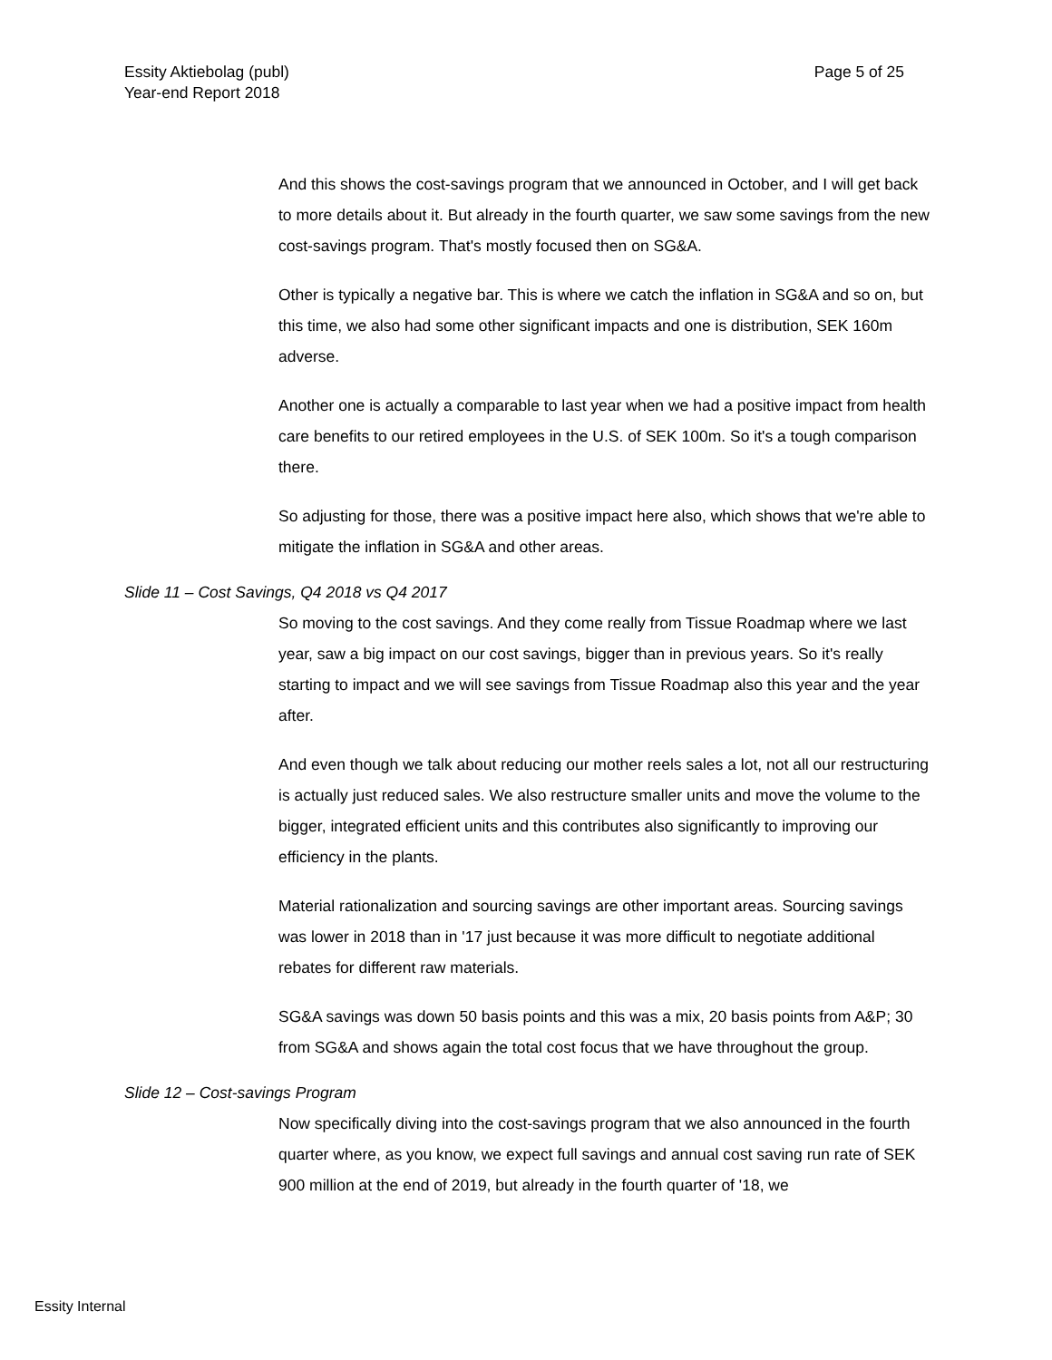Essity Aktiebolag (publ)
Year-end Report 2018
Page 5 of 25
And this shows the cost-savings program that we announced in October, and I will get back to more details about it. But already in the fourth quarter, we saw some savings from the new cost-savings program. That's mostly focused then on SG&A.
Other is typically a negative bar. This is where we catch the inflation in SG&A and so on, but this time, we also had some other significant impacts and one is distribution, SEK 160m adverse.
Another one is actually a comparable to last year when we had a positive impact from health care benefits to our retired employees in the U.S. of SEK 100m. So it's a tough comparison there.
So adjusting for those, there was a positive impact here also, which shows that we're able to mitigate the inflation in SG&A and other areas.
Slide 11 – Cost Savings, Q4 2018 vs Q4 2017
So moving to the cost savings. And they come really from Tissue Roadmap where we last year, saw a big impact on our cost savings, bigger than in previous years. So it's really starting to impact and we will see savings from Tissue Roadmap also this year and the year after.
And even though we talk about reducing our mother reels sales a lot, not all our restructuring is actually just reduced sales. We also restructure smaller units and move the volume to the bigger, integrated efficient units and this contributes also significantly to improving our efficiency in the plants.
Material rationalization and sourcing savings are other important areas. Sourcing savings was lower in 2018 than in '17 just because it was more difficult to negotiate additional rebates for different raw materials.
SG&A savings was down 50 basis points and this was a mix, 20 basis points from A&P; 30 from SG&A and shows again the total cost focus that we have throughout the group.
Slide 12 – Cost-savings Program
Now specifically diving into the cost-savings program that we also announced in the fourth quarter where, as you know, we expect full savings and annual cost saving run rate of SEK 900 million at the end of 2019, but already in the fourth quarter of '18, we
Essity Internal